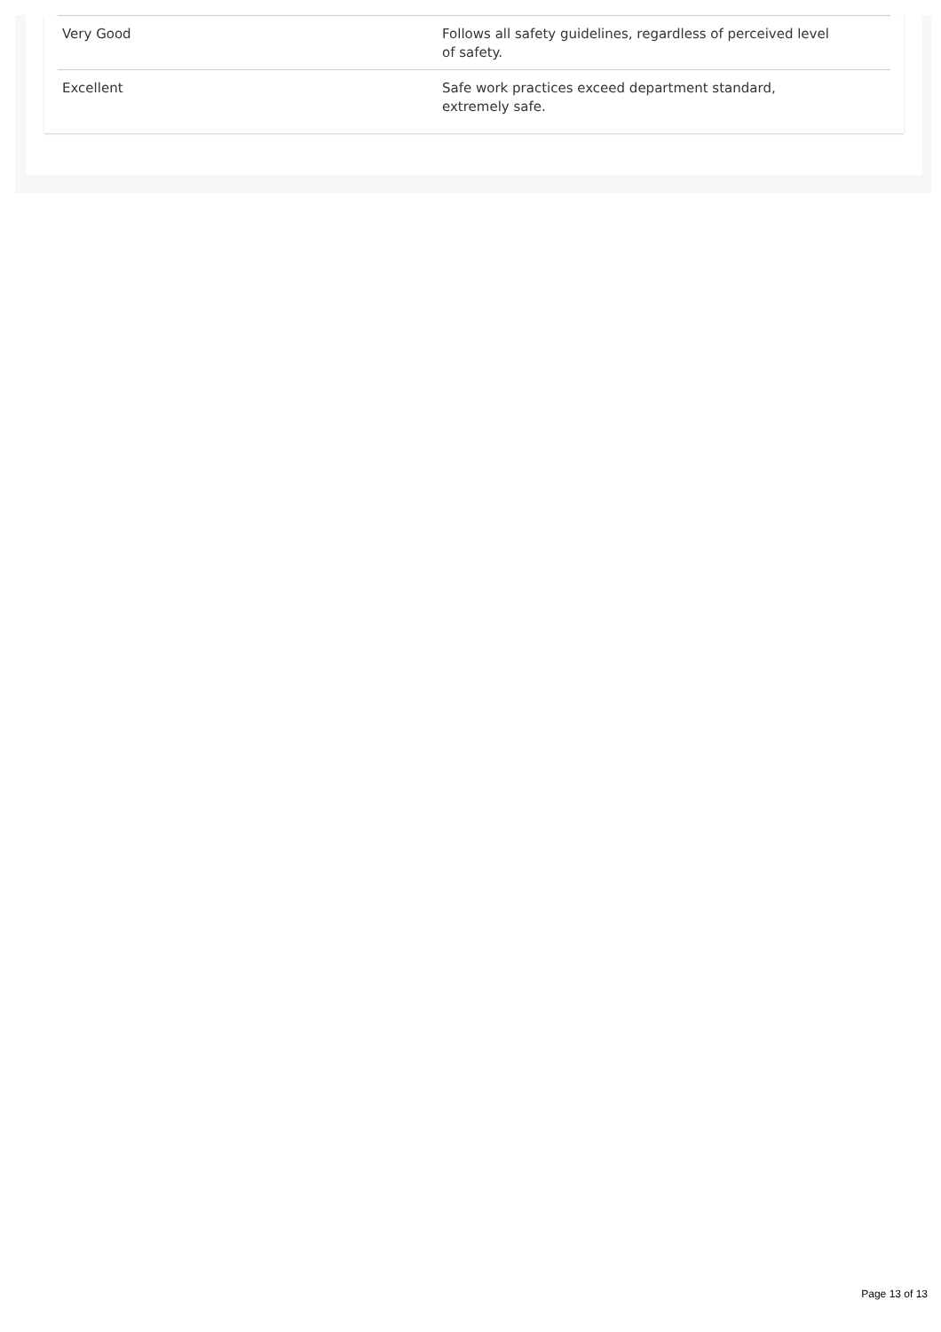| Very Good | Follows all safety guidelines, regardless of perceived level of safety. |
| Excellent | Safe work practices exceed department standard, extremely safe. |
Page 13 of 13